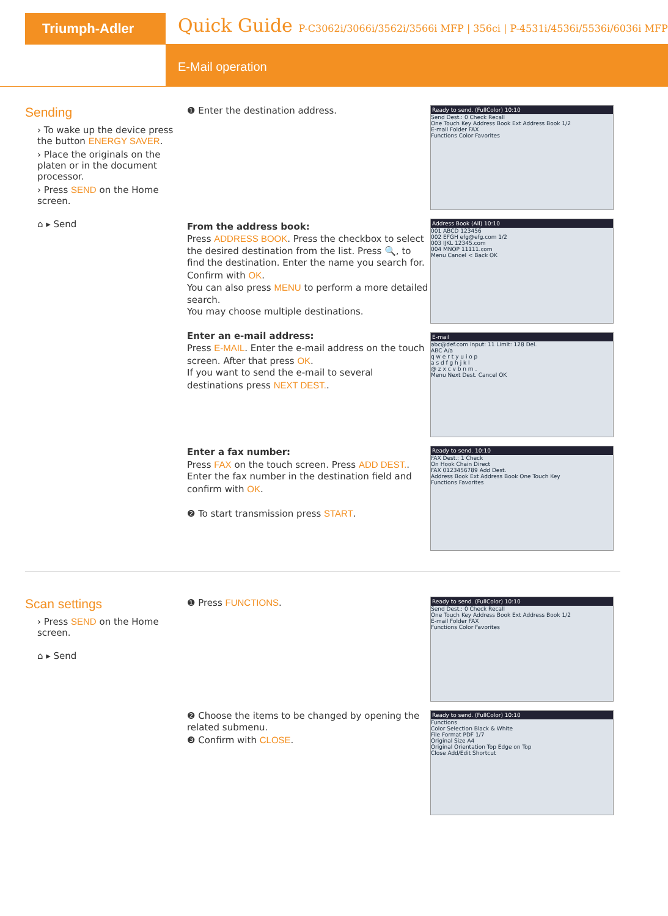Triumph-Adler
Quick Guide P-C3062i/3066i/3562i/3566i MFP | 356ci | P-4531i/4536i/5536i/6036i MFP
E-Mail operation
Sending
› To wake up the device press the button ENERGY SAVER.
› Place the originals on the platen or in the document processor.
› Press SEND on the Home screen.
⌂ ▸ Send
❶ Enter the destination address.
From the address book:
Press ADDRESS BOOK. Press the checkbox to select the desired destination from the list. Press 🔍, to find the destination. Enter the name you search for. Confirm with OK.
You can also press MENU to perform a more detailed search.
You may choose multiple destinations.
Enter an e-mail address:
Press E-MAIL. Enter the e-mail address on the touch screen. After that press OK.
If you want to send the e-mail to several destinations press NEXT DEST..
Enter a fax number:
Press FAX on the touch screen. Press ADD DEST.. Enter the fax number in the destination field and confirm with OK.
❷ To start transmission press START.
Ready to send. (FullColor) 10:10
Send Dest.: 0 Check Recall
One Touch Key Address Book Ext Address Book 1/2
E-mail Folder FAX
Functions Color Favorites
Address Book (All) 10:10
001 ABCD 123456
002 EFGH efg@efg.com 1/2
003 IJKL 12345.com
004 MNOP 11111.com
Menu Cancel < Back OK
E-mail
abc@def.com Input: 11 Limit: 128 Del.
ABC A/a
q w e r t y u i o p
a s d f g h j k l
@ z x c v b n m .
Menu Next Dest. Cancel OK
Ready to send. 10:10
FAX Dest.: 1 Check
On Hook Chain Direct
FAX 0123456789 Add Dest.
Address Book Ext Address Book One Touch Key
Functions Favorites
Scan settings
› Press SEND on the Home screen.
⌂ ▸ Send
❶ Press FUNCTIONS.
❷ Choose the items to be changed by opening the related submenu.
❸ Confirm with CLOSE.
Ready to send. (FullColor) 10:10
Send Dest.: 0 Check Recall
One Touch Key Address Book Ext Address Book 1/2
E-mail Folder FAX
Functions Color Favorites
Ready to send. (FullColor) 10:10
Functions
Color Selection Black & White
File Format PDF 1/7
Original Size A4
Original Orientation Top Edge on Top
Close Add/Edit Shortcut